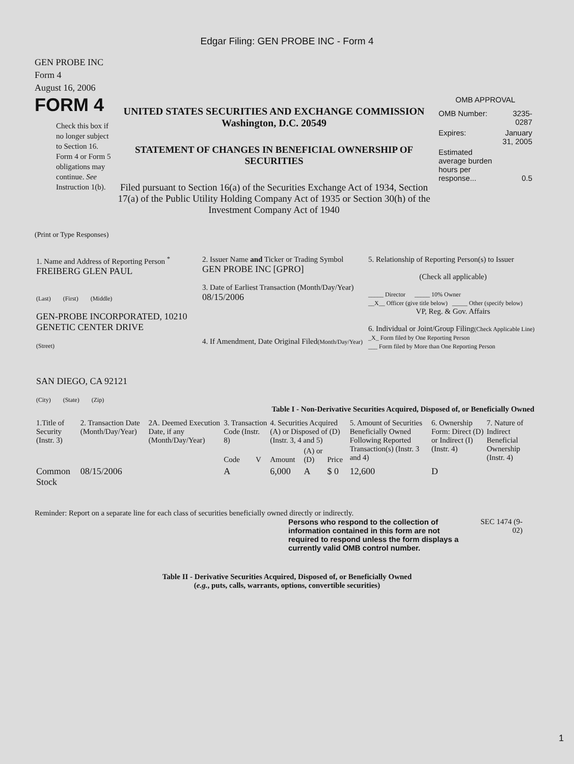Edgar Filing: GEN PROBE INC - Form 4
GEN PROBE INC
Form 4
August 16, 2006
FORM 4
Check this box if no longer subject to Section 16. Form 4 or Form 5 obligations may continue. See Instruction 1(b).
UNITED STATES SECURITIES AND EXCHANGE COMMISSION
Washington, D.C. 20549
STATEMENT OF CHANGES IN BENEFICIAL OWNERSHIP OF SECURITIES
Filed pursuant to Section 16(a) of the Securities Exchange Act of 1934, Section 17(a) of the Public Utility Holding Company Act of 1935 or Section 30(h) of the Investment Company Act of 1940
OMB APPROVAL
| OMB Number: | 3235-0287 |
| Expires: | January 31, 2005 |
| Estimated average burden hours per response... | 0.5 |
(Print or Type Responses)
| 1. Name and Address of Reporting Person <sup>*</sup> FREIBERG GLEN PAUL (Last) (First) (Middle) GEN-PROBE INCORPORATED, 10210 GENETIC CENTER DRIVE (Street) SAN DIEGO, CA 92121 (City) (State) (Zip) | 2. Issuer Name and Ticker or Trading Symbol GEN PROBE INC [GPRO] 3. Date of Earliest Transaction (Month/Day/Year) 08/15/2006 4. If Amendment, Date Original Filed (Month/Day/Year) | 5. Relationship of Reporting Person(s) to Issuer (Check all applicable) _____ Director _____ 10% Owner __X__ Officer (give title below) _____ Other (specify below) VP, Reg. & Gov. Affairs 6. Individual or Joint/Group Filing (Check Applicable Line) _X_ Form filed by One Reporting Person ___ Form filed by More than One Reporting Person |
Table I - Non-Derivative Securities Acquired, Disposed of, or Beneficially Owned
| 1.Title of Security (Instr. 3) | 2. Transaction Date (Month/Day/Year) | 2A. Deemed Execution Date, if any (Month/Day/Year) | 3. Transaction Code (Instr. 8) | | 4. Securities Acquired (A) or Disposed of (D) (Instr. 3, 4 and 5) | | | 5. Amount of Securities Beneficially Owned Following Reported Transaction(s) (Instr. 3 and 4) | 6. Ownership Form: Direct (D) or Indirect (I) (Instr. 4) | 7. Nature of Indirect Beneficial Ownership (Instr. 4) |
| --- | --- | --- | --- | --- | --- | --- | --- | --- | --- | --- |
| | | | Code | V | Amount | (A) or (D) | Price | | | |
| Common Stock | 08/15/2006 | | A | | 6,000 | A | $ 0 | 12,600 | D | |
Reminder: Report on a separate line for each class of securities beneficially owned directly or indirectly.
Persons who respond to the collection of information contained in this form are not required to respond unless the form displays a currently valid OMB control number.
SEC 1474 (9-02)
Table II - Derivative Securities Acquired, Disposed of, or Beneficially Owned
(e.g., puts, calls, warrants, options, convertible securities)
1